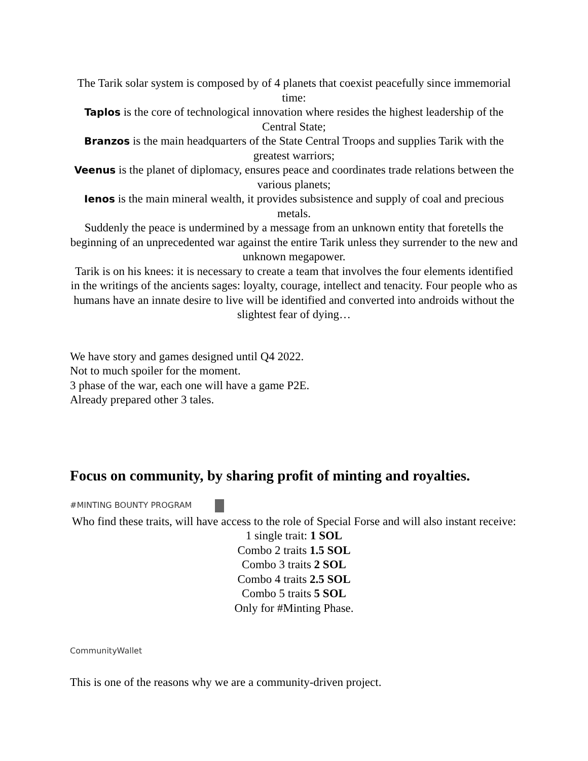The Tarik solar system is composed by of 4 planets that coexist peacefully since immemorial time:
Taplos is the core of technological innovation where resides the highest leadership of the Central State;
Branzos is the main headquarters of the State Central Troops and supplies Tarik with the greatest warriors;
Veenus is the planet of diplomacy, ensures peace and coordinates trade relations between the various planets;
Ienos is the main mineral wealth, it provides subsistence and supply of coal and precious metals.
Suddenly the peace is undermined by a message from an unknown entity that foretells the beginning of an unprecedented war against the entire Tarik unless they surrender to the new and unknown megapower.
Tarik is on his knees: it is necessary to create a team that involves the four elements identified in the writings of the ancients sages: loyalty, courage, intellect and tenacity. Four people who as humans have an innate desire to live will be identified and converted into androids without the slightest fear of dying…
We have story and games designed until Q4 2022.
Not to much spoiler for the moment.
3 phase of the war, each one will have a game P2E.
Already prepared other 3 tales.
Focus on community, by sharing profit of minting and royalties.
#MINTING BOUNTY PROGRAM
Who find these traits, will have access to the role of Special Forse and will also instant receive:
1 single trait: 1 SOL
Combo 2 traits 1.5 SOL
Combo 3 traits 2 SOL
Combo 4 traits 2.5 SOL
Combo 5 traits 5 SOL
Only for #Minting Phase.
CommunityWallet
This is one of the reasons why we are a community-driven project.